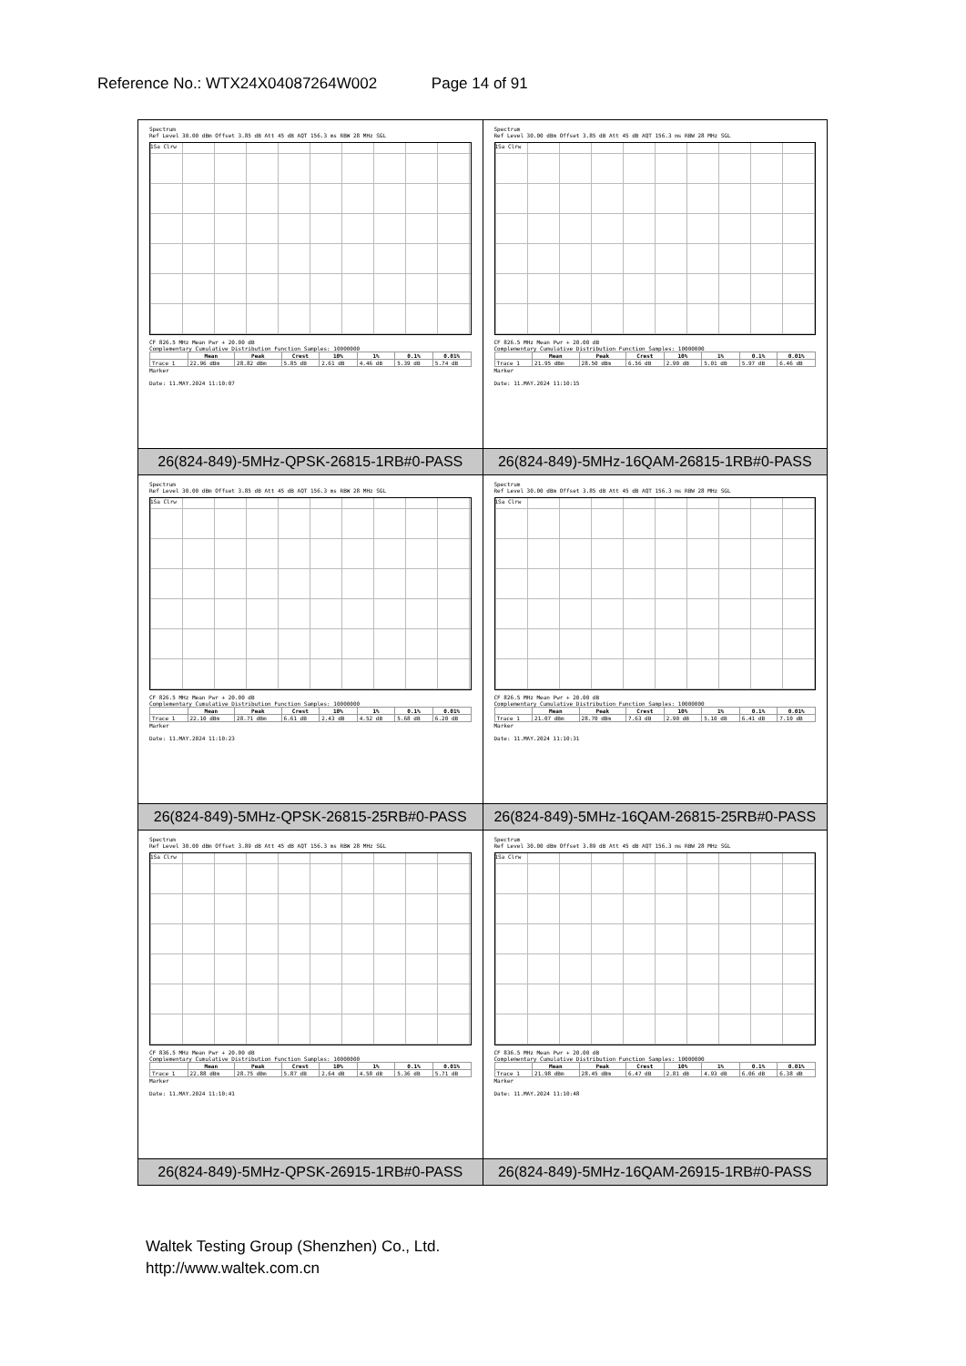Reference No.: WTX24X04087264W002 Page 14 of 91
| Spectrum Ref Level 30.00 dBm Offset 3.85 dB Att 45 dB AQT 156.3 ms RBW 28 MHz SGL 1Sa Clrw CF 826.5 MHz Mean Pwr + 20.00 dB Complementary Cumulative Distribution Function Samples: 10000000 / / Mean / Peak / Crest / 10% / 1% / 0.1% / 0.01% / / --- / --- / --- / --- / --- / --- / --- / --- / / Trace 1 / 22.96 dBm / 28.82 dBm / 5.85 dB / 2.61 dB / 4.46 dB / 5.39 dB / 5.74 dB / Marker Date: 11.MAY.2024 11:10:07 | Spectrum Ref Level 30.00 dBm Offset 3.85 dB Att 45 dB AQT 156.3 ms RBW 28 MHz SGL 1Sa Clrw CF 826.5 MHz Mean Pwr + 20.00 dB Complementary Cumulative Distribution Function Samples: 10000000 / / Mean / Peak / Crest / 10% / 1% / 0.1% / 0.01% / / --- / --- / --- / --- / --- / --- / --- / --- / / Trace 1 / 21.95 dBm / 28.50 dBm / 6.56 dB / 2.90 dB / 5.01 dB / 5.97 dB / 6.46 dB / Marker Date: 11.MAY.2024 11:10:15 |
| 26(824-849)-5MHz-QPSK-26815-1RB#0-PASS | 26(824-849)-5MHz-16QAM-26815-1RB#0-PASS |
| Spectrum Ref Level 30.00 dBm Offset 3.85 dB Att 45 dB AQT 156.3 ms RBW 28 MHz SGL 1Sa Clrw CF 826.5 MHz Mean Pwr + 20.00 dB Complementary Cumulative Distribution Function Samples: 10000000 / / Mean / Peak / Crest / 10% / 1% / 0.1% / 0.01% / / --- / --- / --- / --- / --- / --- / --- / --- / / Trace 1 / 22.10 dBm / 28.71 dBm / 6.61 dB / 2.43 dB / 4.52 dB / 5.68 dB / 6.20 dB / Marker Date: 11.MAY.2024 11:10:23 | Spectrum Ref Level 30.00 dBm Offset 3.85 dB Att 45 dB AQT 156.3 ms RBW 28 MHz SGL 1Sa Clrw CF 826.5 MHz Mean Pwr + 20.00 dB Complementary Cumulative Distribution Function Samples: 10000000 / / Mean / Peak / Crest / 10% / 1% / 0.1% / 0.01% / / --- / --- / --- / --- / --- / --- / --- / --- / / Trace 1 / 21.07 dBm / 28.70 dBm / 7.63 dB / 2.90 dB / 5.10 dB / 6.41 dB / 7.10 dB / Marker Date: 11.MAY.2024 11:10:31 |
| 26(824-849)-5MHz-QPSK-26815-25RB#0-PASS | 26(824-849)-5MHz-16QAM-26815-25RB#0-PASS |
| Spectrum Ref Level 30.00 dBm Offset 3.89 dB Att 45 dB AQT 156.3 ms RBW 28 MHz SGL 1Sa Clrw CF 836.5 MHz Mean Pwr + 20.00 dB Complementary Cumulative Distribution Function Samples: 10000000 / / Mean / Peak / Crest / 10% / 1% / 0.1% / 0.01% / / --- / --- / --- / --- / --- / --- / --- / --- / / Trace 1 / 22.88 dBm / 28.75 dBm / 5.87 dB / 2.64 dB / 4.58 dB / 5.36 dB / 5.71 dB / Marker Date: 11.MAY.2024 11:10:41 | Spectrum Ref Level 30.00 dBm Offset 3.89 dB Att 45 dB AQT 156.3 ms RBW 28 MHz SGL 1Sa Clrw CF 836.5 MHz Mean Pwr + 20.00 dB Complementary Cumulative Distribution Function Samples: 10000000 / / Mean / Peak / Crest / 10% / 1% / 0.1% / 0.01% / / --- / --- / --- / --- / --- / --- / --- / --- / / Trace 1 / 21.98 dBm / 28.45 dBm / 6.47 dB / 2.81 dB / 4.93 dB / 6.06 dB / 6.38 dB / Marker Date: 11.MAY.2024 11:10:48 |
| 26(824-849)-5MHz-QPSK-26915-1RB#0-PASS | 26(824-849)-5MHz-16QAM-26915-1RB#0-PASS |
Waltek Testing Group (Shenzhen) Co., Ltd.
http://www.waltek.com.cn